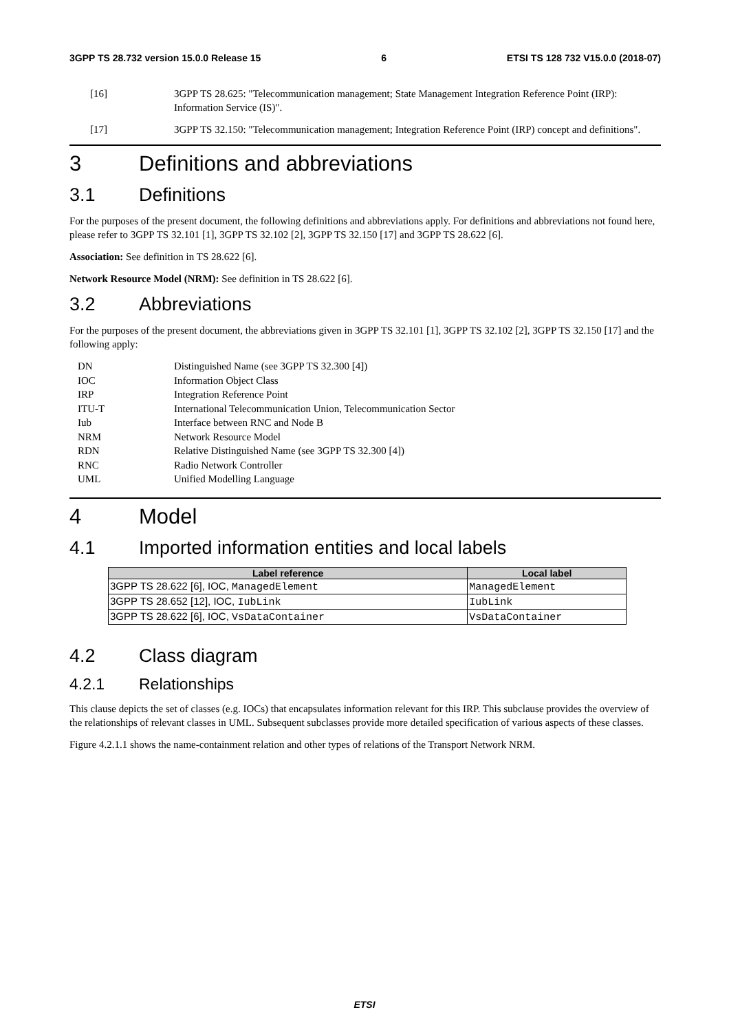3GPP TS 28.732 version 15.0.0 Release 15 6 ETSI TS 128 732 V15.0.0 (2018-07)
[16] 3GPP TS 28.625: "Telecommunication management; State Management Integration Reference Point (IRP): Information Service (IS)".
[17] 3GPP TS 32.150: "Telecommunication management; Integration Reference Point (IRP) concept and definitions".
3 Definitions and abbreviations
3.1 Definitions
For the purposes of the present document, the following definitions and abbreviations apply. For definitions and abbreviations not found here, please refer to 3GPP TS 32.101 [1], 3GPP TS 32.102 [2], 3GPP TS 32.150 [17] and 3GPP TS 28.622 [6].
Association: See definition in TS 28.622 [6].
Network Resource Model (NRM): See definition in TS 28.622 [6].
3.2 Abbreviations
For the purposes of the present document, the abbreviations given in 3GPP TS 32.101 [1], 3GPP TS 32.102 [2], 3GPP TS 32.150 [17] and the following apply:
DN Distinguished Name (see 3GPP TS 32.300 [4])
IOC Information Object Class
IRP Integration Reference Point
ITU-T International Telecommunication Union, Telecommunication Sector
Iub Interface between RNC and Node B
NRM Network Resource Model
RDN Relative Distinguished Name (see 3GPP TS 32.300 [4])
RNC Radio Network Controller
UML Unified Modelling Language
4 Model
4.1 Imported information entities and local labels
| Label reference | Local label |
| --- | --- |
| 3GPP TS 28.622 [6], IOC, ManagedElement | ManagedElement |
| 3GPP TS 28.652 [12], IOC, IubLink | IubLink |
| 3GPP TS 28.622 [6], IOC, VsDataContainer | VsDataContainer |
4.2 Class diagram
4.2.1 Relationships
This clause depicts the set of classes (e.g. IOCs) that encapsulates information relevant for this IRP. This subclause provides the overview of the relationships of relevant classes in UML. Subsequent subclasses provide more detailed specification of various aspects of these classes.
Figure 4.2.1.1 shows the name-containment relation and other types of relations of the Transport Network NRM.
ETSI